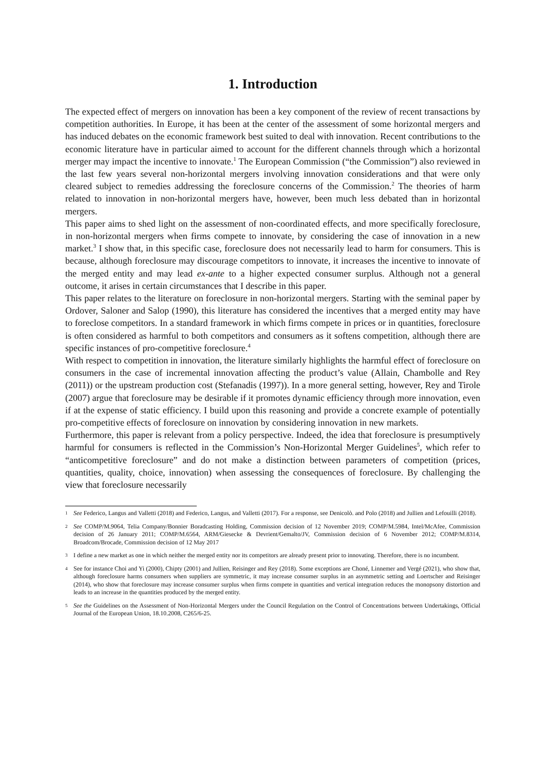1. Introduction
The expected effect of mergers on innovation has been a key component of the review of recent transactions by competition authorities. In Europe, it has been at the center of the assessment of some horizontal mergers and has induced debates on the economic framework best suited to deal with innovation. Recent contributions to the economic literature have in particular aimed to account for the different channels through which a horizontal merger may impact the incentive to innovate.<sup>1</sup> The European Commission (“the Commission”) also reviewed in the last few years several non-horizontal mergers involving innovation considerations and that were only cleared subject to remedies addressing the foreclosure concerns of the Commission.<sup>2</sup> The theories of harm related to innovation in non-horizontal mergers have, however, been much less debated than in horizontal mergers.
This paper aims to shed light on the assessment of non-coordinated effects, and more specifically foreclosure, in non-horizontal mergers when firms compete to innovate, by considering the case of innovation in a new market.<sup>3</sup> I show that, in this specific case, foreclosure does not necessarily lead to harm for consumers. This is because, although foreclosure may discourage competitors to innovate, it increases the incentive to innovate of the merged entity and may lead ex-ante to a higher expected consumer surplus. Although not a general outcome, it arises in certain circumstances that I describe in this paper.
This paper relates to the literature on foreclosure in non-horizontal mergers. Starting with the seminal paper by Ordover, Saloner and Salop (1990), this literature has considered the incentives that a merged entity may have to foreclose competitors. In a standard framework in which firms compete in prices or in quantities, foreclosure is often considered as harmful to both competitors and consumers as it softens competition, although there are specific instances of pro-competitive foreclosure.<sup>4</sup>
With respect to competition in innovation, the literature similarly highlights the harmful effect of foreclosure on consumers in the case of incremental innovation affecting the product’s value (Allain, Chambolle and Rey (2011)) or the upstream production cost (Stefanadis (1997)). In a more general setting, however, Rey and Tirole (2007) argue that foreclosure may be desirable if it promotes dynamic efficiency through more innovation, even if at the expense of static efficiency. I build upon this reasoning and provide a concrete example of potentially pro-competitive effects of foreclosure on innovation by considering innovation in new markets.
Furthermore, this paper is relevant from a policy perspective. Indeed, the idea that foreclosure is presumptively harmful for consumers is reflected in the Commission’s Non-Horizontal Merger Guidelines<sup>5</sup>, which refer to “anticompetitive foreclosure” and do not make a distinction between parameters of competition (prices, quantities, quality, choice, innovation) when assessing the consequences of foreclosure. By challenging the view that foreclosure necessarily
1 See Federico, Langus and Valletti (2018) and Federico, Langus, and Valletti (2017). For a response, see Denicolò. and Polo (2018) and Jullien and Lefouilli (2018).
2 See COMP/M.9064, Telia Company/Bonnier Boradcasting Holding, Commission decision of 12 November 2019; COMP/M.5984, Intel/McAfee, Commission decision of 26 January 2011; COMP/M.6564, ARM/Giesecke & Devrient/Gemalto/JV, Commission decision of 6 November 2012; COMP/M.8314, Broadcom/Brocade, Commission decision of 12 May 2017
3 I define a new market as one in which neither the merged entity nor its competitors are already present prior to innovating. Therefore, there is no incumbent.
4 See for instance Choi and Yi (2000), Chipty (2001) and Jullien, Reisinger and Rey (2018). Some exceptions are Choné, Linnemer and Vergé (2021), who show that, although foreclosure harms consumers when suppliers are symmetric, it may increase consumer surplus in an asymmetric setting and Loertscher and Reisinger (2014), who show that foreclosure may increase consumer surplus when firms compete in quantities and vertical integration reduces the monopsony distortion and leads to an increase in the quantities produced by the merged entity.
5 See the Guidelines on the Assessment of Non-Horizontal Mergers under the Council Regulation on the Control of Concentrations between Undertakings, Official Journal of the European Union, 18.10.2008, C265/6-25.